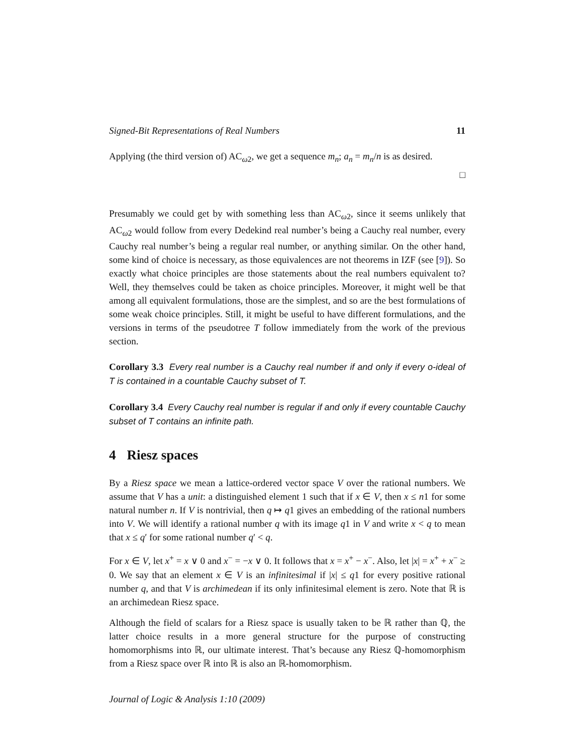Signed-Bit Representations of Real Numbers 11
Applying (the third version of) AC<sub>ω2</sub>, we get a sequence m<sub>n</sub>; a<sub>n</sub> = m<sub>n</sub>/n is as desired.
□
Presumably we could get by with something less than AC<sub>ω2</sub>, since it seems unlikely that AC<sub>ω2</sub> would follow from every Dedekind real number’s being a Cauchy real number, every Cauchy real number’s being a regular real number, or anything similar. On the other hand, some kind of choice is necessary, as those equivalences are not theorems in IZF (see [9]). So exactly what choice principles are those statements about the real numbers equivalent to? Well, they themselves could be taken as choice principles. Moreover, it might well be that among all equivalent formulations, those are the simplest, and so are the best formulations of some weak choice principles. Still, it might be useful to have different formulations, and the versions in terms of the pseudotree T follow immediately from the work of the previous section.
Corollary 3.3 Every real number is a Cauchy real number if and only if every o-ideal of T is contained in a countable Cauchy subset of T.
Corollary 3.4 Every Cauchy real number is regular if and only if every countable Cauchy subset of T contains an infinite path.
4 Riesz spaces
By a Riesz space we mean a lattice-ordered vector space V over the rational numbers. We assume that V has a unit: a distinguished element 1 such that if x ∈ V, then x ≤ n1 for some natural number n. If V is nontrivial, then q ↦ q1 gives an embedding of the rational numbers into V. We will identify a rational number q with its image q1 in V and write x < q to mean that x ≤ q′ for some rational number q′ < q.
For x ∈ V, let x<sup>+</sup> = x ∨ 0 and x<sup>−</sup> = −x ∨ 0. It follows that x = x<sup>+</sup> − x<sup>−</sup>. Also, let |x| = x<sup>+</sup> + x<sup>−</sup> ≥ 0. We say that an element x ∈ V is an infinitesimal if |x| ≤ q1 for every positive rational number q, and that V is archimedean if its only infinitesimal element is zero. Note that ℝ is an archimedean Riesz space.
Although the field of scalars for a Riesz space is usually taken to be ℝ rather than ℚ, the latter choice results in a more general structure for the purpose of constructing homomorphisms into ℝ, our ultimate interest. That’s because any Riesz ℚ-homomorphism from a Riesz space over ℝ into ℝ is also an ℝ-homomorphism.
Journal of Logic & Analysis 1:10 (2009)